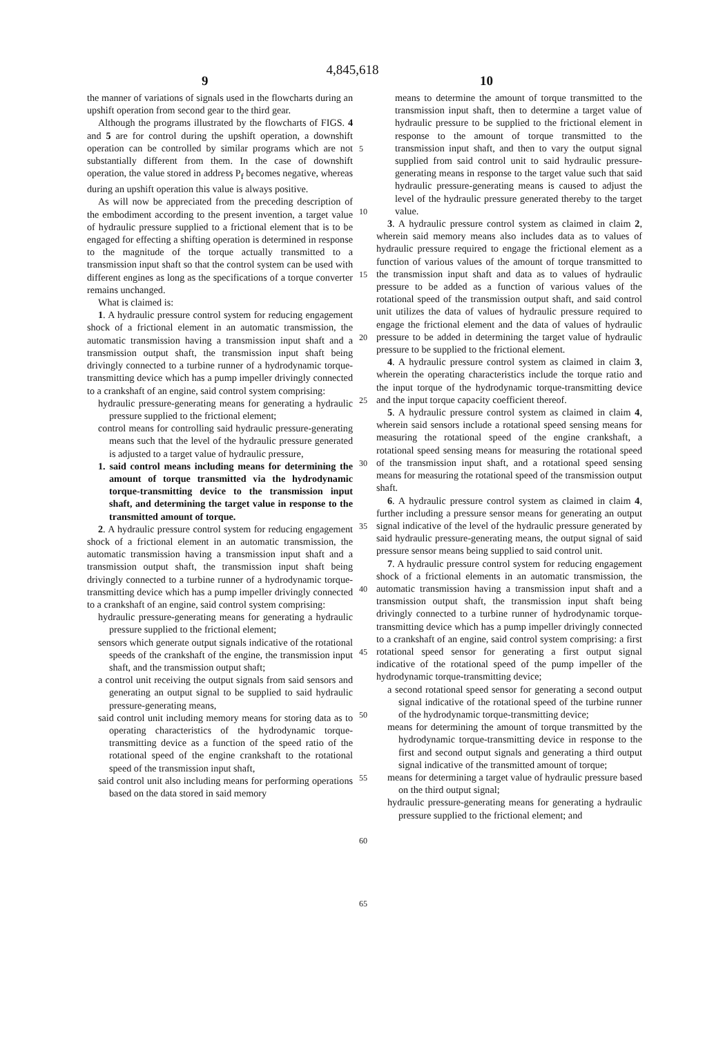4,845,618
9 10
the manner of variations of signals used in the flowcharts during an upshift operation from second gear to the third gear.
Although the programs illustrated by the flowcharts of FIGS. 4 and 5 are for control during the upshift operation, a downshift operation can be controlled by similar programs which are not substantially different from them. In the case of downshift operation, the value stored in address P<sub>f</sub> becomes negative, whereas during an upshift operation this value is always positive.
As will now be appreciated from the preceding description of the embodiment according to the present invention, a target value of hydraulic pressure supplied to a frictional element that is to be engaged for effecting a shifting operation is determined in response to the magnitude of the torque actually transmitted to a transmission input shaft so that the control system can be used with different engines as long as the specifications of a torque converter remains unchanged.
What is claimed is:
1. A hydraulic pressure control system for reducing engagement shock of a frictional element in an automatic transmission, the automatic transmission having a transmission input shaft and a transmission output shaft, the transmission input shaft being drivingly connected to a turbine runner of a hydrodynamic torque-transmitting device which has a pump impeller drivingly connected to a crankshaft of an engine, said control system comprising:
hydraulic pressure-generating means for generating a hydraulic pressure supplied to the frictional element;
control means for controlling said hydraulic pressure-generating means such that the level of the hydraulic pressure generated is adjusted to a target value of hydraulic pressure,
1. said control means including means for determining the amount of torque transmitted via the hydrodynamic torque-transmitting device to the transmission input shaft, and determining the target value in response to the transmitted amount of torque.
2. A hydraulic pressure control system for reducing engagement shock of a frictional element in an automatic transmission, the automatic transmission having a transmission input shaft and a transmission output shaft, the transmission input shaft being drivingly connected to a turbine runner of a hydrodynamic torque-transmitting device which has a pump impeller drivingly connected to a crankshaft of an engine, said control system comprising:
hydraulic pressure-generating means for generating a hydraulic pressure supplied to the frictional element;
sensors which generate output signals indicative of the rotational speeds of the crankshaft of the engine, the transmission input shaft, and the transmission output shaft;
a control unit receiving the output signals from said sensors and generating an output signal to be supplied to said hydraulic pressure-generating means,
said control unit including memory means for storing data as to operating characteristics of the hydrodynamic torque-transmitting device as a function of the speed ratio of the rotational speed of the engine crankshaft to the rotational speed of the transmission input shaft,
said control unit also including means for performing operations based on the data stored in said memory
5
10
15
20
25
30
35
40
45
50
55
60
65
means to determine the amount of torque transmitted to the transmission input shaft, then to determine a target value of hydraulic pressure to be supplied to the frictional element in response to the amount of torque transmitted to the transmission input shaft, and then to vary the output signal supplied from said control unit to said hydraulic pressure-generating means in response to the target value such that said hydraulic pressure-generating means is caused to adjust the level of the hydraulic pressure generated thereby to the target value.
3. A hydraulic pressure control system as claimed in claim 2, wherein said memory means also includes data as to values of hydraulic pressure required to engage the frictional element as a function of various values of the amount of torque transmitted to the transmission input shaft and data as to values of hydraulic pressure to be added as a function of various values of the rotational speed of the transmission output shaft, and said control unit utilizes the data of values of hydraulic pressure required to engage the frictional element and the data of values of hydraulic pressure to be added in determining the target value of hydraulic pressure to be supplied to the frictional element.
4. A hydraulic pressure control system as claimed in claim 3, wherein the operating characteristics include the torque ratio and the input torque of the hydrodynamic torque-transmitting device and the input torque capacity coefficient thereof.
5. A hydraulic pressure control system as claimed in claim 4, wherein said sensors include a rotational speed sensing means for measuring the rotational speed of the engine crankshaft, a rotational speed sensing means for measuring the rotational speed of the transmission input shaft, and a rotational speed sensing means for measuring the rotational speed of the transmission output shaft.
6. A hydraulic pressure control system as claimed in claim 4, further including a pressure sensor means for generating an output signal indicative of the level of the hydraulic pressure generated by said hydraulic pressure-generating means, the output signal of said pressure sensor means being supplied to said control unit.
7. A hydraulic pressure control system for reducing engagement shock of a frictional elements in an automatic transmission, the automatic transmission having a transmission input shaft and a transmission output shaft, the transmission input shaft being drivingly connected to a turbine runner of hydrodynamic torque-transmitting device which has a pump impeller drivingly connected to a crankshaft of an engine, said control system comprising: a first rotational speed sensor for generating a first output signal indicative of the rotational speed of the pump impeller of the hydrodynamic torque-transmitting device;
a second rotational speed sensor for generating a second output signal indicative of the rotational speed of the turbine runner of the hydrodynamic torque-transmitting device;
means for determining the amount of torque transmitted by the hydrodynamic torque-transmitting device in response to the first and second output signals and generating a third output signal indicative of the transmitted amount of torque;
means for determining a target value of hydraulic pressure based on the third output signal;
hydraulic pressure-generating means for generating a hydraulic pressure supplied to the frictional element; and